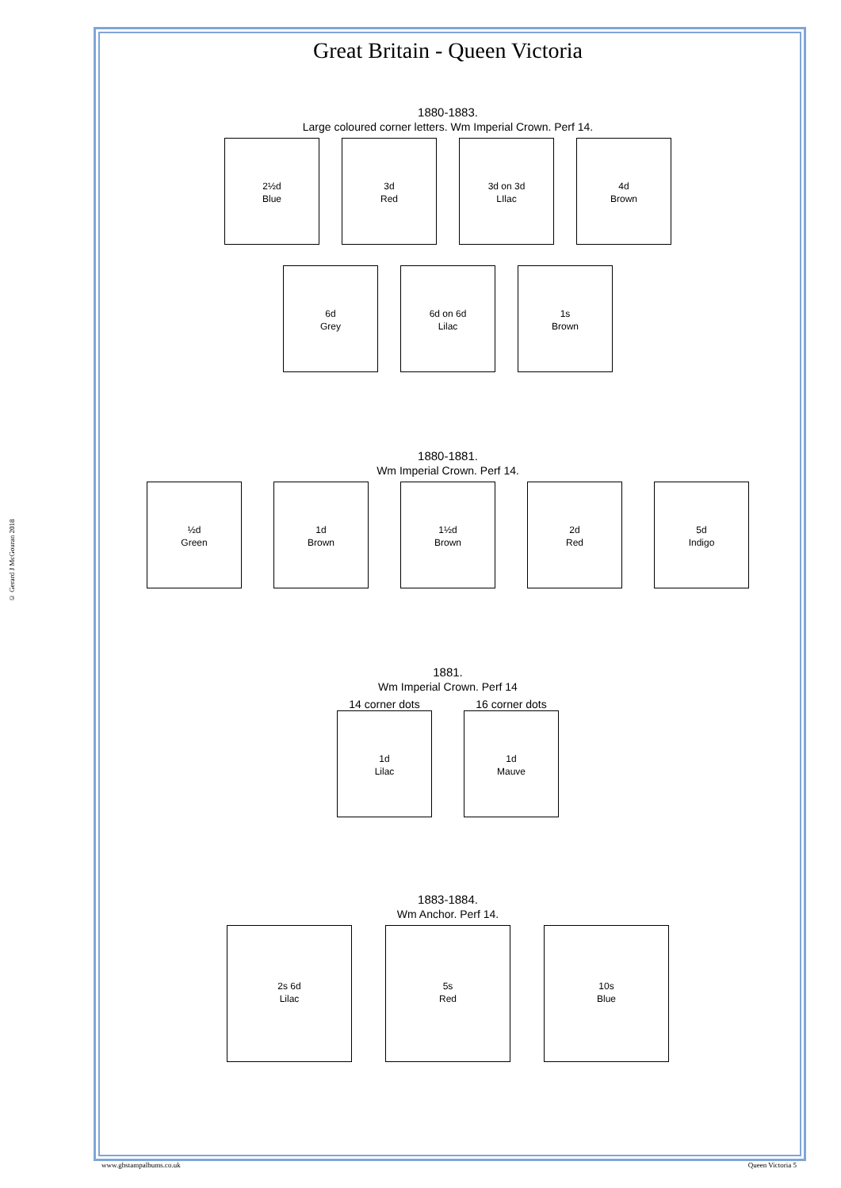© Gerard J McGouran 2018
Great Britain - Queen Victoria
1880-1883.
Large coloured corner letters. Wm Imperial Crown. Perf 14.
2½d
Blue
3d
Red
3d on 3d
LIlac
4d
Brown
6d
Grey
6d on 6d
Lilac
1s
Brown
1880-1881.
Wm Imperial Crown. Perf 14.
½d
Green
1d
Brown
1½d
Brown
2d
Red
5d
Indigo
1881.
Wm Imperial Crown. Perf 14
14 corner dots
1d
Lilac
16 corner dots
1d
Mauve
1883-1884.
Wm Anchor. Perf 14.
2s 6d
Lilac
5s
Red
10s
Blue
www.gbstampalbums.co.uk Queen Victoria 5